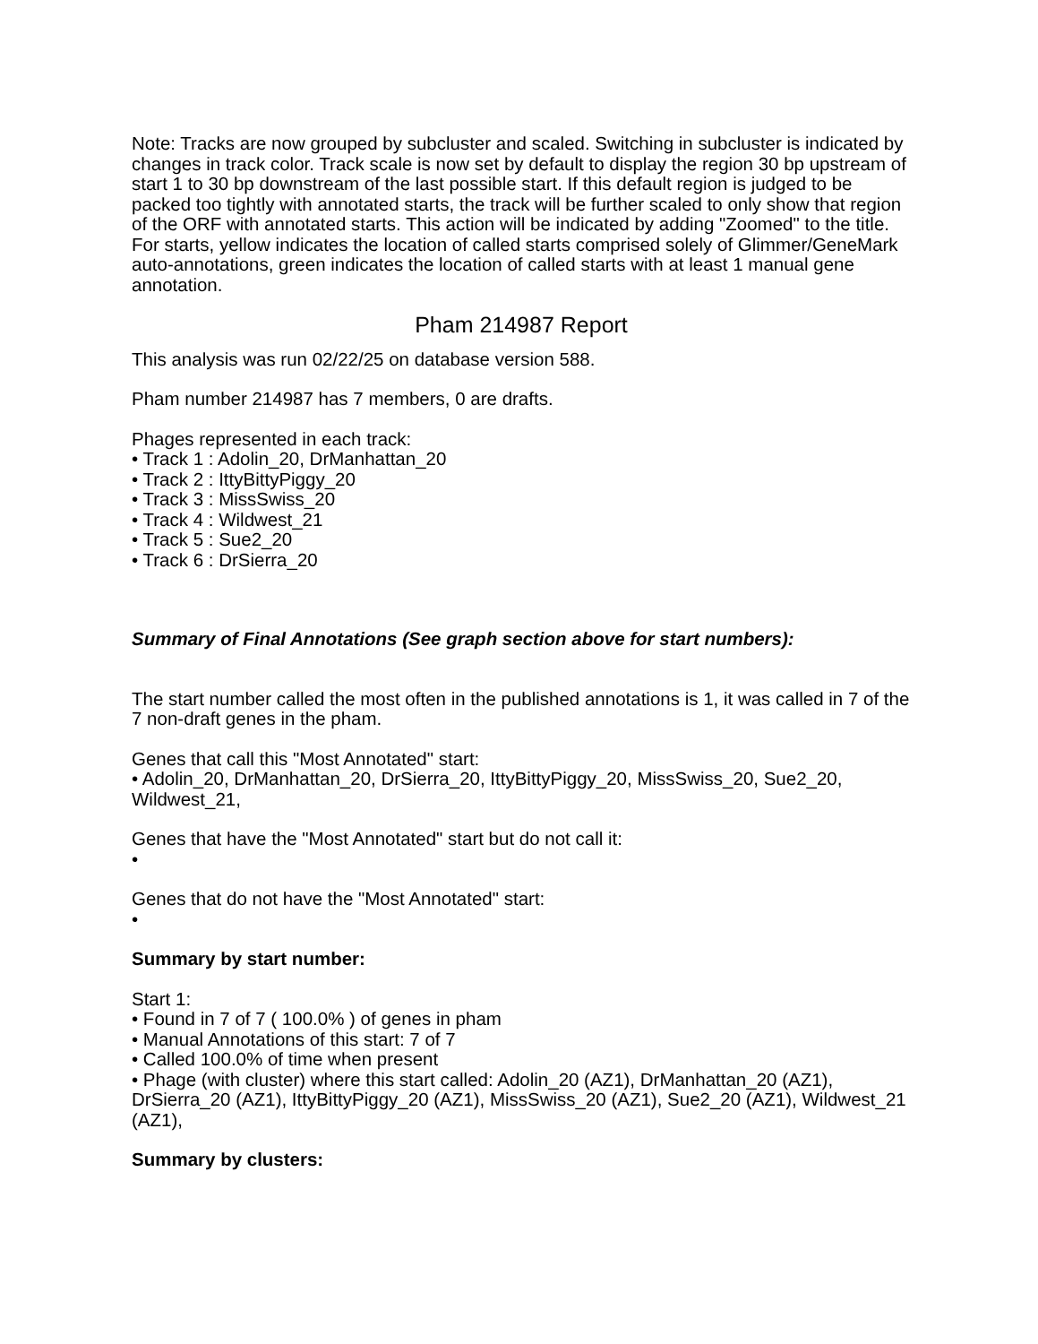Note: Tracks are now grouped by subcluster and scaled. Switching in subcluster is indicated by changes in track color. Track scale is now set by default to display the region 30 bp upstream of start 1 to 30 bp downstream of the last possible start. If this default region is judged to be packed too tightly with annotated starts, the track will be further scaled to only show that region of the ORF with annotated starts. This action will be indicated by adding "Zoomed" to the title. For starts, yellow indicates the location of called starts comprised solely of Glimmer/GeneMark auto-annotations, green indicates the location of called starts with at least 1 manual gene annotation.
Pham 214987 Report
This analysis was run 02/22/25 on database version 588.
Pham number 214987 has 7 members, 0 are drafts.
Phages represented in each track:
• Track 1 : Adolin_20, DrManhattan_20
• Track 2 : IttyBittyPiggy_20
• Track 3 : MissSwiss_20
• Track 4 : Wildwest_21
• Track 5 : Sue2_20
• Track 6 : DrSierra_20
Summary of Final Annotations (See graph section above for start numbers):
The start number called the most often in the published annotations is 1, it was called in 7 of the 7 non-draft genes in the pham.
Genes that call this "Most Annotated" start:
• Adolin_20, DrManhattan_20, DrSierra_20, IttyBittyPiggy_20, MissSwiss_20, Sue2_20, Wildwest_21,
Genes that have the "Most Annotated" start but do not call it:
•
Genes that do not have the "Most Annotated" start:
•
Summary by start number:
Start 1:
• Found in 7 of 7 ( 100.0% ) of genes in pham
• Manual Annotations of this start: 7 of 7
• Called 100.0% of time when present
• Phage (with cluster) where this start called: Adolin_20 (AZ1), DrManhattan_20 (AZ1), DrSierra_20 (AZ1), IttyBittyPiggy_20 (AZ1), MissSwiss_20 (AZ1), Sue2_20 (AZ1), Wildwest_21 (AZ1),
Summary by clusters: